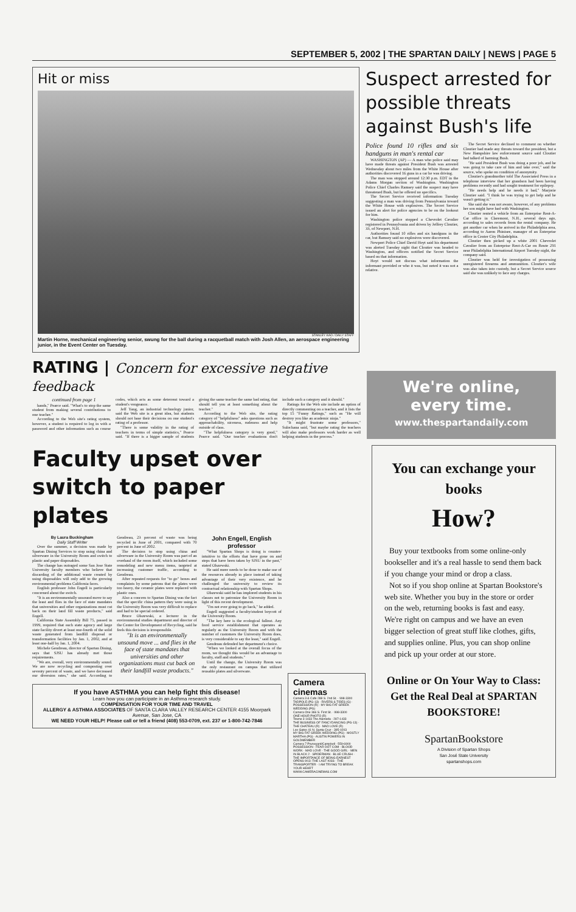SEPTEMBER 5, 2002 | THE SPARTAN DAILY | NEWS | PAGE 5
Hit or miss
STANLEY KAO / DAILY STAFF
Martin Horne, mechanical engineering senior, swung for the ball during a racquetball match with Josh Allen, an aerospace engineering junior, in the Event Center on Tuesday.
Suspect arrested for possible threats against Bush's life
Police found 10 rifles and six handguns in man's rental car
WASHINGTON (AP) — A man who police said may have made threats against President Bush was arrested Wednesday about two miles from the White House after authorities discovered 16 guns in a car he was driving.
The man was stopped around 12:30 p.m. EDT in the Adams Morgan section of Washington. Washington Police Chief Charles Ramsey said the suspect may have threatened Bush, but he offered no specifics.
The Secret Service received information Tuesday suggesting a man was driving from Pennsylvania toward the White House with explosives. The Secret Service issued an alert for police agencies to be on the lookout for him.
Washington police stopped a Chevrolet Cavalier registered in Pennsylvania and driven by Jeffrey Cloutier, 33, of Newport, N.H.
Authorities found 10 rifles and six handguns in the car, but Ramsey said no explosives were discovered.
Newport Police Chief David Hoyt said his department was alerted Tuesday night that Cloutier was headed to Washington, and officers notified the Secret Service based on that information.
Hoyt would not discuss what information the informant provided or who it was, but noted it was not a relative.
The Secret Service declined to comment on whether Cloutier had made any threats toward the president, but a New Hampshire law enforcement source said Cloutier had talked of harming Bush.
"He said President Bush was doing a poor job, and he was going to take care of him and take over," said the source, who spoke on condition of anonymity.
Cloutier's grandmother told The Associated Press in a telephone interview that her grandson had been having problems recently and had sought treatment for epilepsy.
"He needs help and he needs it bad," Marjorie Cloutier said. "I think he was trying to get help and he wasn't getting it."
She said she was not aware, however, of any problems her son might have had with Washington.
Cloutier rented a vehicle from an Enterprise Rent-A-Car office in Claremont, N.H., several days ago, according to sales records from the rental company. He got another car when he arrived in the Philadelphia area, according to Aaron Phinisee, manager of an Enterprise office in Center City Philadelphia.
Cloutier then picked up a white 2001 Chevrolet Cavalier from an Enterprise Rent-A-Car on Route 291 near Philadelphia International Airport Tuesday night, the company said.
Cloutier was held for investigation of possessing unregistered firearms and ammunition. Cloutier's wife was also taken into custody, but a Secret Service source said she was unlikely to face any charges.
RATING | Concern for excessive negative feedback
continued from page 1
hands," Pearce said. "What's to stop the same student from making several contributions to one teacher."
According to the Web site's rating system, however, a student is required to log in with a password and other information such as course codes, which acts as some deterrent toward a student's vengeance.
Jeff Yang, an industrial technology junior, said the Web site is a great idea, but students should not base their decisions on one student's rating of a professor.
"There is some validity in the rating of teachers in terms of simple statistics," Pearce said. "If there is a bigger sample of students giving the same teacher the same bad rating, that should tell you at least something about the teacher."
According to the Web site, the rating category of "helpfulness" asks questions such as approachability, niceness, rudeness and help outside of class.
"The helpfulness category is very good," Pearce said. "Our teacher evaluations don't include such a category and it should."
Ratings for the Web site include an option of directly commenting on a teacher, and it lists the top 15 "Funny Ratings," such as "He will destroy you like an academic ninja."
"It might frustrate some professors," Sulochana said, "but maybe rating the teachers will also make professors work harder as well helping students in the process."
We're online,
every time.
www.thespartandaily.com
Faculty upset over switch to paper plates
By Laura Buckingham
Daily Staff Writer
Over the summer, a decision was made by Spartan Dining Services to stop using china and silverware in the University Room and switch to plastic and paper disposables.
The change has outraged some San Jose State University faculty members who believe that discarding of the additional waste created by using disposables will only add to the growing environmental problems California faces.
English professor John Engell is particularly concerned about the switch.
"It is an environmentally unsound move to say the least and flies in the face of state mandates that universities and other organizations must cut back on their land fill waste products," said Engell.
California State Assembly Bill 75, passed in 1999, required that each state agency and large state facility divert at least one-fourth of the solid waste generated from landfill disposal or transformation facilities by Jan. 1, 2002, and at least one-half by Jan. 1, 2004.
Michele Gendreau, director of Spartan Dining, says that SJSU has already met those requirements.
"We are, overall, very environmentally sound. We are now recycling and composting over seventy percent of waste, and we have decreased our diversion rates," she said. According to Gendreau, 23 percent of waste was being recycled in June of 2001, compared with 70 percent in June of 2002.
The decision to stop using china and silverware in the University Room was part of an overhaul of the room itself, which included some remodeling and new menu items, targeted at increasing customer traffic, according to Gendreau.
After repeated requests for "to go" boxes and complaints by some patrons that the plates were too heavy, the ceramic plates were replaced with plastic ones.
Also a concern to Spartan Dining was the fact that the specific china pattern they were using in the University Room was very difficult to replace and had to be special ordered.
Bruce Olszewski, a lecturer in the environmental studies department and director of the Center for Development of Recycling, said he feels this decision is irresponsible.
"It is an environmentally unsound move ... and flies in the face of state mandates that universities and other organizations must cut back on their landfill waste products."
John Engell, English professor
"What Spartan Shops is doing is counter-intuitive to the efforts that have gone on and steps that have been taken by SJSU in the past," stated Olszewski.
He said more needs to be done to make use of the resources already in place instead of taking advantage of their very existence, and he challenged the university to review its contractual relationship with Spartan Shops.
Olszewski said he has implored students in his classes not to patronize the University Room in light of this recent development.
"I'm not ever going to go back," he added.
Engell suggested a faculty/student boycott of the University Room.
"The key here is the ecological fallout. Any food service establishment that operates as regularly as the University Room and with the number of customers the University Room does, is very considerable to say the least," said Engell.
Gendreau defended her department's choice.
"When we looked at the overall focus of the room, we thought this would be an advantage to faculty, staff and students."
Until the change, the University Room was the only restaurant on campus that utilized reusable plates and silverware.
If you have ASTHMA you can help fight this disease!
Learn how you can participate in an Asthma research study.
COMPENSATION FOR YOUR TIME AND TRAVEL
ALLERGY & ASTHMA ASSOCIATES OF SANTA CLARA VALLEY RESEARCH CENTER 4155 Moorpark Avenue, San Jose, CA
WE NEED YOUR HELP! Please call or tell a friend (408) 553-0709, ext. 237 or 1-800-742-7846
Camera cinemas
Camera 3 & Cafe 288 S. 2nd St. · 998-3300
TADPOLE (PG-13) · RIVERS & TIDES (G) · POSSESSION (R) · MY BIG FAT GREEK WEDDING (PG)
Camera One 366 S. First St. · 998-3300
ONE HOUR PHOTO (R)
Towne 3 1433 The Alameda · 287-1433
THE BUSINESS OF FANCYDANCING (PG-13) · THE CHATEAU (R) · MAD LOVE (R)
Los Gatos 41 N. Santa Cruz · 395-0203
MY BIG FAT GREEK WEDDING (PG) · MOSTLY MARTHA (PG) · AUSTIN POWERS IN GOLDMEMBER
Camera 7 Pruneyard/Campbell · 559-6900
POSSESSION · FEAR DOT COM · BLOOD WORK · MAD LOVE · THE GOOD GIRL · MEN IN BLACK 2 · SPIDERMAN · BLUE CRUSH · THE IMPORTANCE OF BEING EARNEST
OPENS 9/13: THE LAST KISS · THE TRANSPORTER · I AM TRYING TO BREAK YOUR HEART
WWW.CAMERACINEMAS.COM
You can exchange your books
How?
Buy your textbooks from some online-only bookseller and it's a real hassle to send them back if you change your mind or drop a class.
Not so if you shop online at Spartan Bookstore's web site. Whether you buy in the store or order on the web, returning books is fast and easy. We're right on campus and we have an even bigger selection of great stuff like clothes, gifts, and supplies online. Plus, you can shop online and pick up your order at our store.
Online or On Your Way to Class: Get the Real Deal at SPARTAN BOOKSTORE!
SpartanBookstore
A Division of Spartan Shops
San José State University
spartanshops.com